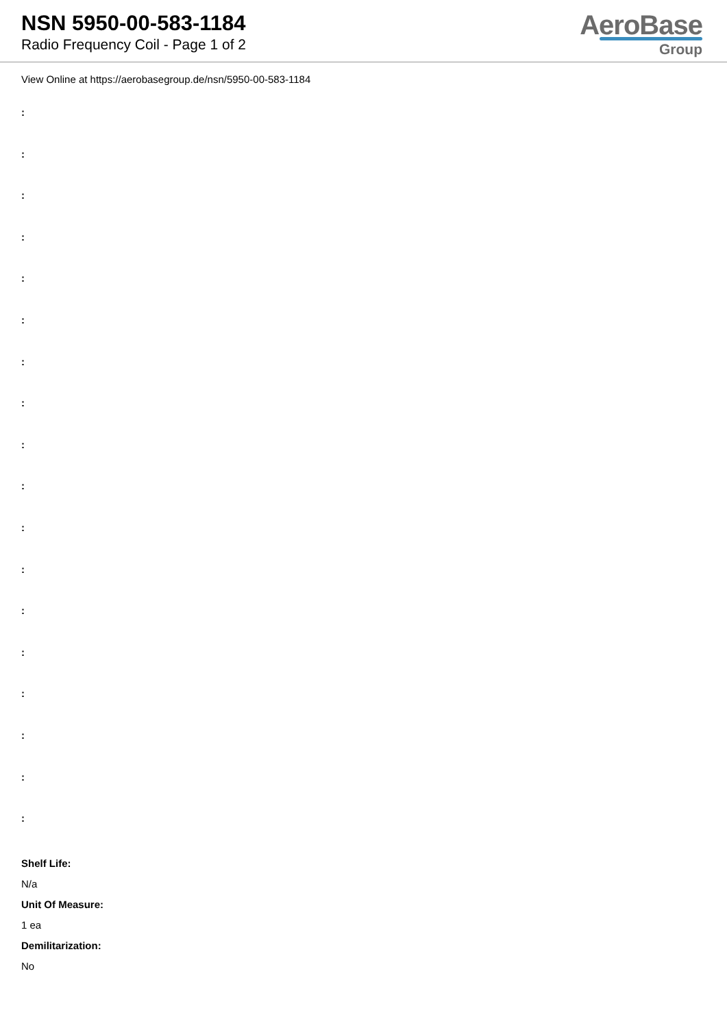NSN 5950-00-583-1184
Radio Frequency Coil - Page 1 of 2
AeroBase
Group
View Online at https://aerobasegroup.de/nsn/5950-00-583-1184
:
:
:
:
:
:
:
:
:
:
:
:
:
:
:
:
:
:
Shelf Life:
N/a
Unit Of Measure:
1 ea
Demilitarization:
No